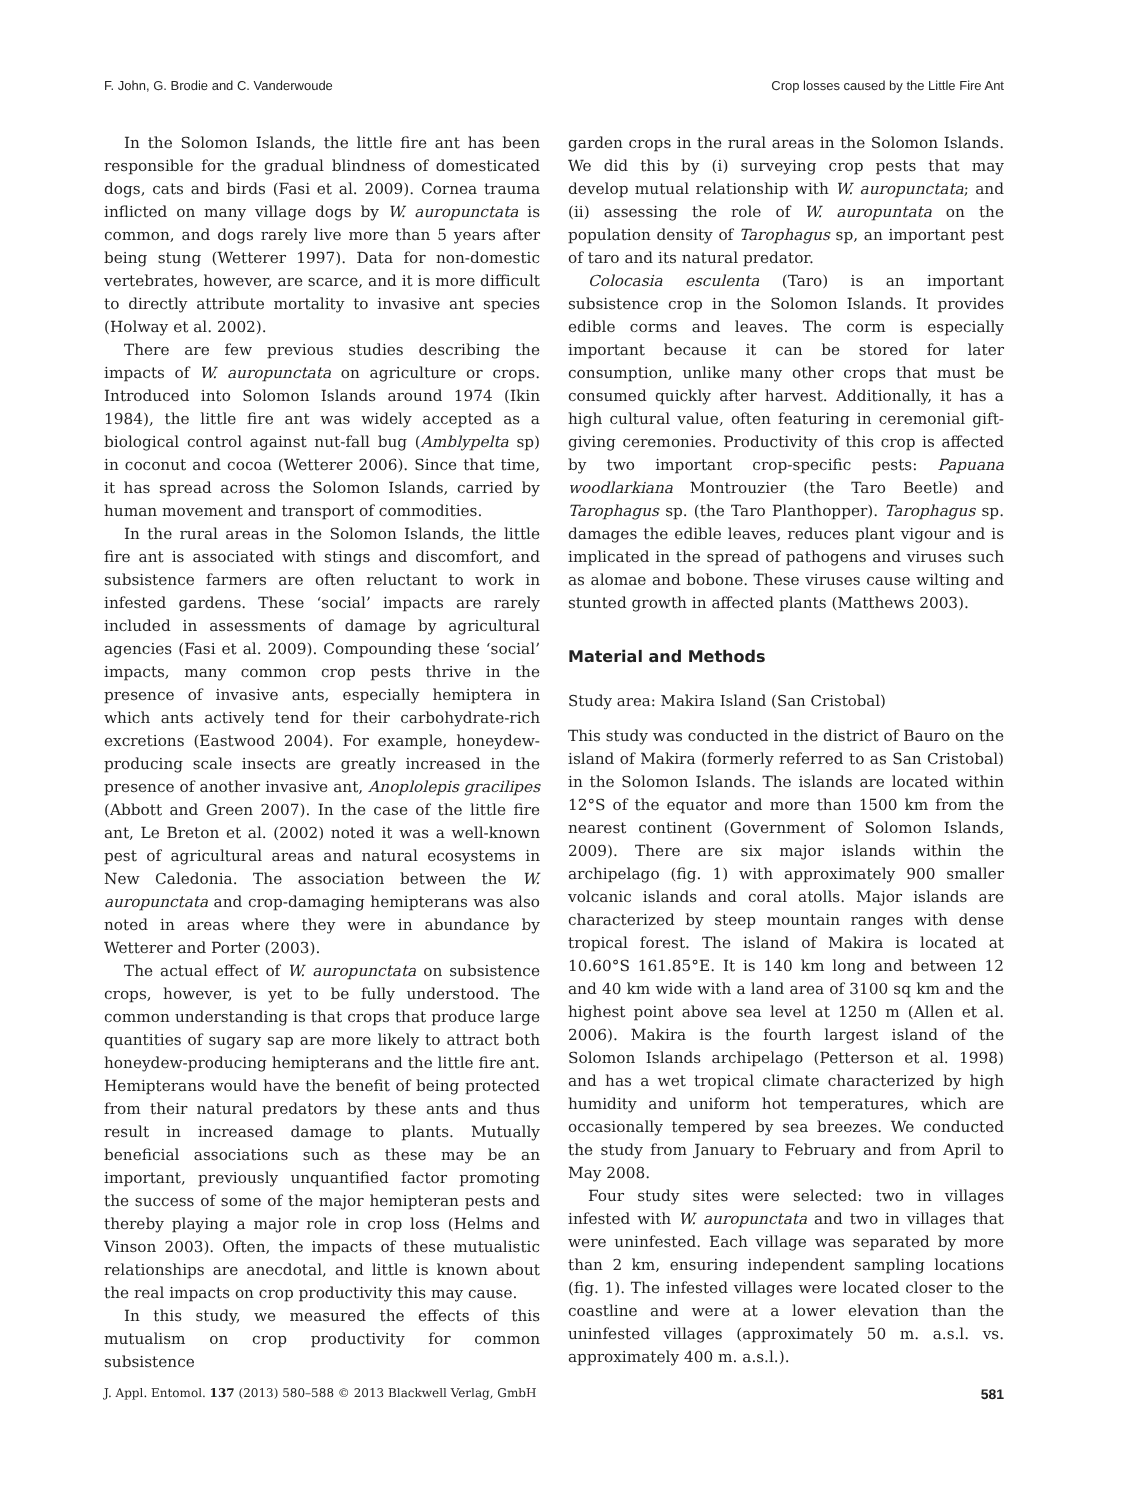F. John, G. Brodie and C. Vanderwoude Crop losses caused by the Little Fire Ant
In the Solomon Islands, the little fire ant has been responsible for the gradual blindness of domesticated dogs, cats and birds (Fasi et al. 2009). Cornea trauma inflicted on many village dogs by W. auropunctata is common, and dogs rarely live more than 5 years after being stung (Wetterer 1997). Data for non-domestic vertebrates, however, are scarce, and it is more difficult to directly attribute mortality to invasive ant species (Holway et al. 2002).
There are few previous studies describing the impacts of W. auropunctata on agriculture or crops. Introduced into Solomon Islands around 1974 (Ikin 1984), the little fire ant was widely accepted as a biological control against nut-fall bug (Amblypelta sp) in coconut and cocoa (Wetterer 2006). Since that time, it has spread across the Solomon Islands, carried by human movement and transport of commodities.
In the rural areas in the Solomon Islands, the little fire ant is associated with stings and discomfort, and subsistence farmers are often reluctant to work in infested gardens. These ‘social’ impacts are rarely included in assessments of damage by agricultural agencies (Fasi et al. 2009). Compounding these ‘social’ impacts, many common crop pests thrive in the presence of invasive ants, especially hemiptera in which ants actively tend for their carbohydrate-rich excretions (Eastwood 2004). For example, honeydew-producing scale insects are greatly increased in the presence of another invasive ant, Anoplolepis gracilipes (Abbott and Green 2007). In the case of the little fire ant, Le Breton et al. (2002) noted it was a well-known pest of agricultural areas and natural ecosystems in New Caledonia. The association between the W. auropunctata and crop-damaging hemipterans was also noted in areas where they were in abundance by Wetterer and Porter (2003).
The actual effect of W. auropunctata on subsistence crops, however, is yet to be fully understood. The common understanding is that crops that produce large quantities of sugary sap are more likely to attract both honeydew-producing hemipterans and the little fire ant. Hemipterans would have the benefit of being protected from their natural predators by these ants and thus result in increased damage to plants. Mutually beneficial associations such as these may be an important, previously unquantified factor promoting the success of some of the major hemipteran pests and thereby playing a major role in crop loss (Helms and Vinson 2003). Often, the impacts of these mutualistic relationships are anecdotal, and little is known about the real impacts on crop productivity this may cause.
In this study, we measured the effects of this mutualism on crop productivity for common subsistence
garden crops in the rural areas in the Solomon Islands. We did this by (i) surveying crop pests that may develop mutual relationship with W. auropunctata; and (ii) assessing the role of W. auropuntata on the population density of Tarophagus sp, an important pest of taro and its natural predator.
Colocasia esculenta (Taro) is an important subsistence crop in the Solomon Islands. It provides edible corms and leaves. The corm is especially important because it can be stored for later consumption, unlike many other crops that must be consumed quickly after harvest. Additionally, it has a high cultural value, often featuring in ceremonial gift-giving ceremonies. Productivity of this crop is affected by two important crop-specific pests: Papuana woodlarkiana Montrouzier (the Taro Beetle) and Tarophagus sp. (the Taro Planthopper). Tarophagus sp. damages the edible leaves, reduces plant vigour and is implicated in the spread of pathogens and viruses such as alomae and bobone. These viruses cause wilting and stunted growth in affected plants (Matthews 2003).
Material and Methods
Study area: Makira Island (San Cristobal)
This study was conducted in the district of Bauro on the island of Makira (formerly referred to as San Cristobal) in the Solomon Islands. The islands are located within 12°S of the equator and more than 1500 km from the nearest continent (Government of Solomon Islands, 2009). There are six major islands within the archipelago (fig. 1) with approximately 900 smaller volcanic islands and coral atolls. Major islands are characterized by steep mountain ranges with dense tropical forest. The island of Makira is located at 10.60°S 161.85°E. It is 140 km long and between 12 and 40 km wide with a land area of 3100 sq km and the highest point above sea level at 1250 m (Allen et al. 2006). Makira is the fourth largest island of the Solomon Islands archipelago (Petterson et al. 1998) and has a wet tropical climate characterized by high humidity and uniform hot temperatures, which are occasionally tempered by sea breezes. We conducted the study from January to February and from April to May 2008.
Four study sites were selected: two in villages infested with W. auropunctata and two in villages that were uninfested. Each village was separated by more than 2 km, ensuring independent sampling locations (fig. 1). The infested villages were located closer to the coastline and were at a lower elevation than the uninfested villages (approximately 50 m. a.s.l. vs. approximately 400 m. a.s.l.).
J. Appl. Entomol. 137 (2013) 580–588 © 2013 Blackwell Verlag, GmbH 581